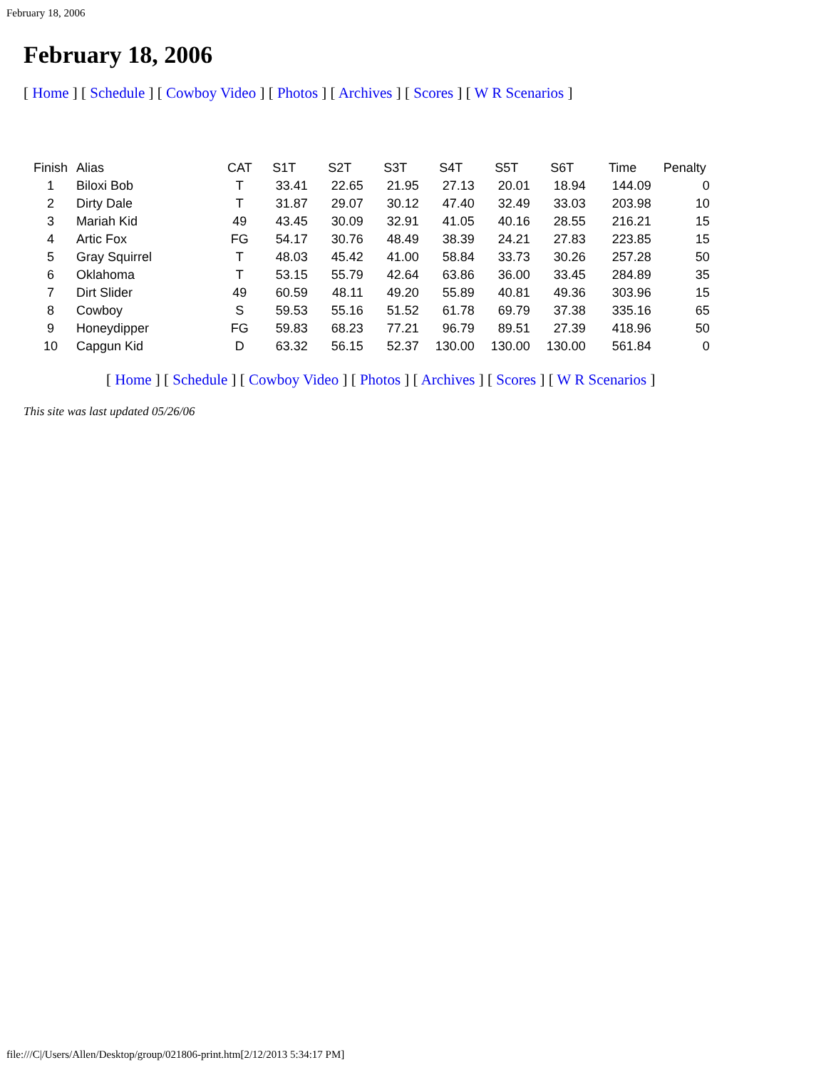February 18, 2006
February 18, 2006
[ Home ] [ Schedule ] [ Cowboy Video ] [ Photos ] [ Archives ] [ Scores ] [ W R Scenarios ]
| Finish | Alias | CAT | S1T | S2T | S3T | S4T | S5T | S6T | Time | Penalty |
| --- | --- | --- | --- | --- | --- | --- | --- | --- | --- | --- |
| 1 | Biloxi Bob | T | 33.41 | 22.65 | 21.95 | 27.13 | 20.01 | 18.94 | 144.09 | 0 |
| 2 | Dirty Dale | T | 31.87 | 29.07 | 30.12 | 47.40 | 32.49 | 33.03 | 203.98 | 10 |
| 3 | Mariah Kid | 49 | 43.45 | 30.09 | 32.91 | 41.05 | 40.16 | 28.55 | 216.21 | 15 |
| 4 | Artic Fox | FG | 54.17 | 30.76 | 48.49 | 38.39 | 24.21 | 27.83 | 223.85 | 15 |
| 5 | Gray Squirrel | T | 48.03 | 45.42 | 41.00 | 58.84 | 33.73 | 30.26 | 257.28 | 50 |
| 6 | Oklahoma | T | 53.15 | 55.79 | 42.64 | 63.86 | 36.00 | 33.45 | 284.89 | 35 |
| 7 | Dirt Slider | 49 | 60.59 | 48.11 | 49.20 | 55.89 | 40.81 | 49.36 | 303.96 | 15 |
| 8 | Cowboy | S | 59.53 | 55.16 | 51.52 | 61.78 | 69.79 | 37.38 | 335.16 | 65 |
| 9 | Honeydipper | FG | 59.83 | 68.23 | 77.21 | 96.79 | 89.51 | 27.39 | 418.96 | 50 |
| 10 | Capgun Kid | D | 63.32 | 56.15 | 52.37 | 130.00 | 130.00 | 130.00 | 561.84 | 0 |
[ Home ] [ Schedule ] [ Cowboy Video ] [ Photos ] [ Archives ] [ Scores ] [ W R Scenarios ]
This site was last updated 05/26/06
file:///C|/Users/Allen/Desktop/group/021806-print.htm[2/12/2013 5:34:17 PM]